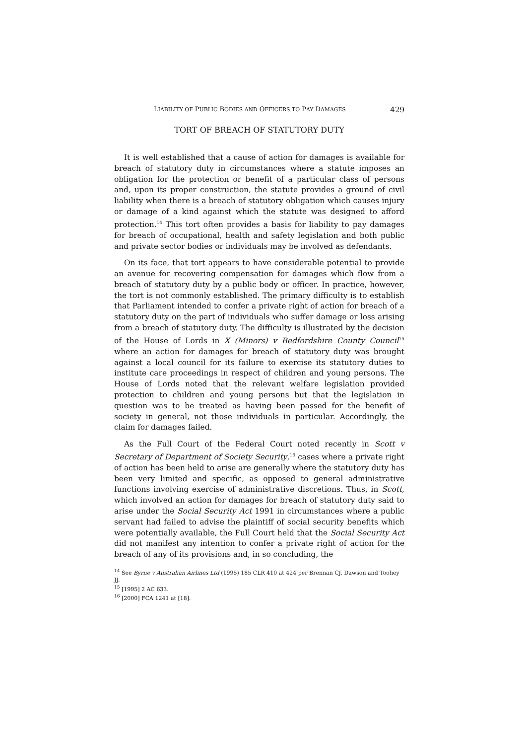LIABILITY OF PUBLIC BODIES AND OFFICERS TO PAY DAMAGES 429
TORT OF BREACH OF STATUTORY DUTY
It is well established that a cause of action for damages is available for breach of statutory duty in circumstances where a statute imposes an obligation for the protection or benefit of a particular class of persons and, upon its proper construction, the statute provides a ground of civil liability when there is a breach of statutory obligation which causes injury or damage of a kind against which the statute was designed to afford protection.<sup>14</sup> This tort often provides a basis for liability to pay damages for breach of occupational, health and safety legislation and both public and private sector bodies or individuals may be involved as defendants.
On its face, that tort appears to have considerable potential to provide an avenue for recovering compensation for damages which flow from a breach of statutory duty by a public body or officer. In practice, however, the tort is not commonly established. The primary difficulty is to establish that Parliament intended to confer a private right of action for breach of a statutory duty on the part of individuals who suffer damage or loss arising from a breach of statutory duty. The difficulty is illustrated by the decision of the House of Lords in X (Minors) v Bedfordshire County Council<sup>15</sup> where an action for damages for breach of statutory duty was brought against a local council for its failure to exercise its statutory duties to institute care proceedings in respect of children and young persons. The House of Lords noted that the relevant welfare legislation provided protection to children and young persons but that the legislation in question was to be treated as having been passed for the benefit of society in general, not those individuals in particular. Accordingly, the claim for damages failed.
As the Full Court of the Federal Court noted recently in Scott v Secretary of Department of Society Security,<sup>16</sup> cases where a private right of action has been held to arise are generally where the statutory duty has been very limited and specific, as opposed to general administrative functions involving exercise of administrative discretions. Thus, in Scott, which involved an action for damages for breach of statutory duty said to arise under the Social Security Act 1991 in circumstances where a public servant had failed to advise the plaintiff of social security benefits which were potentially available, the Full Court held that the Social Security Act did not manifest any intention to confer a private right of action for the breach of any of its provisions and, in so concluding, the
<sup>14</sup> See Byrne v Australian Airlines Ltd (1995) 185 CLR 410 at 424 per Brennan CJ, Dawson and Toohey JJ.
<sup>15</sup> [1995] 2 AC 633.
<sup>16</sup> [2000] FCA 1241 at [18].